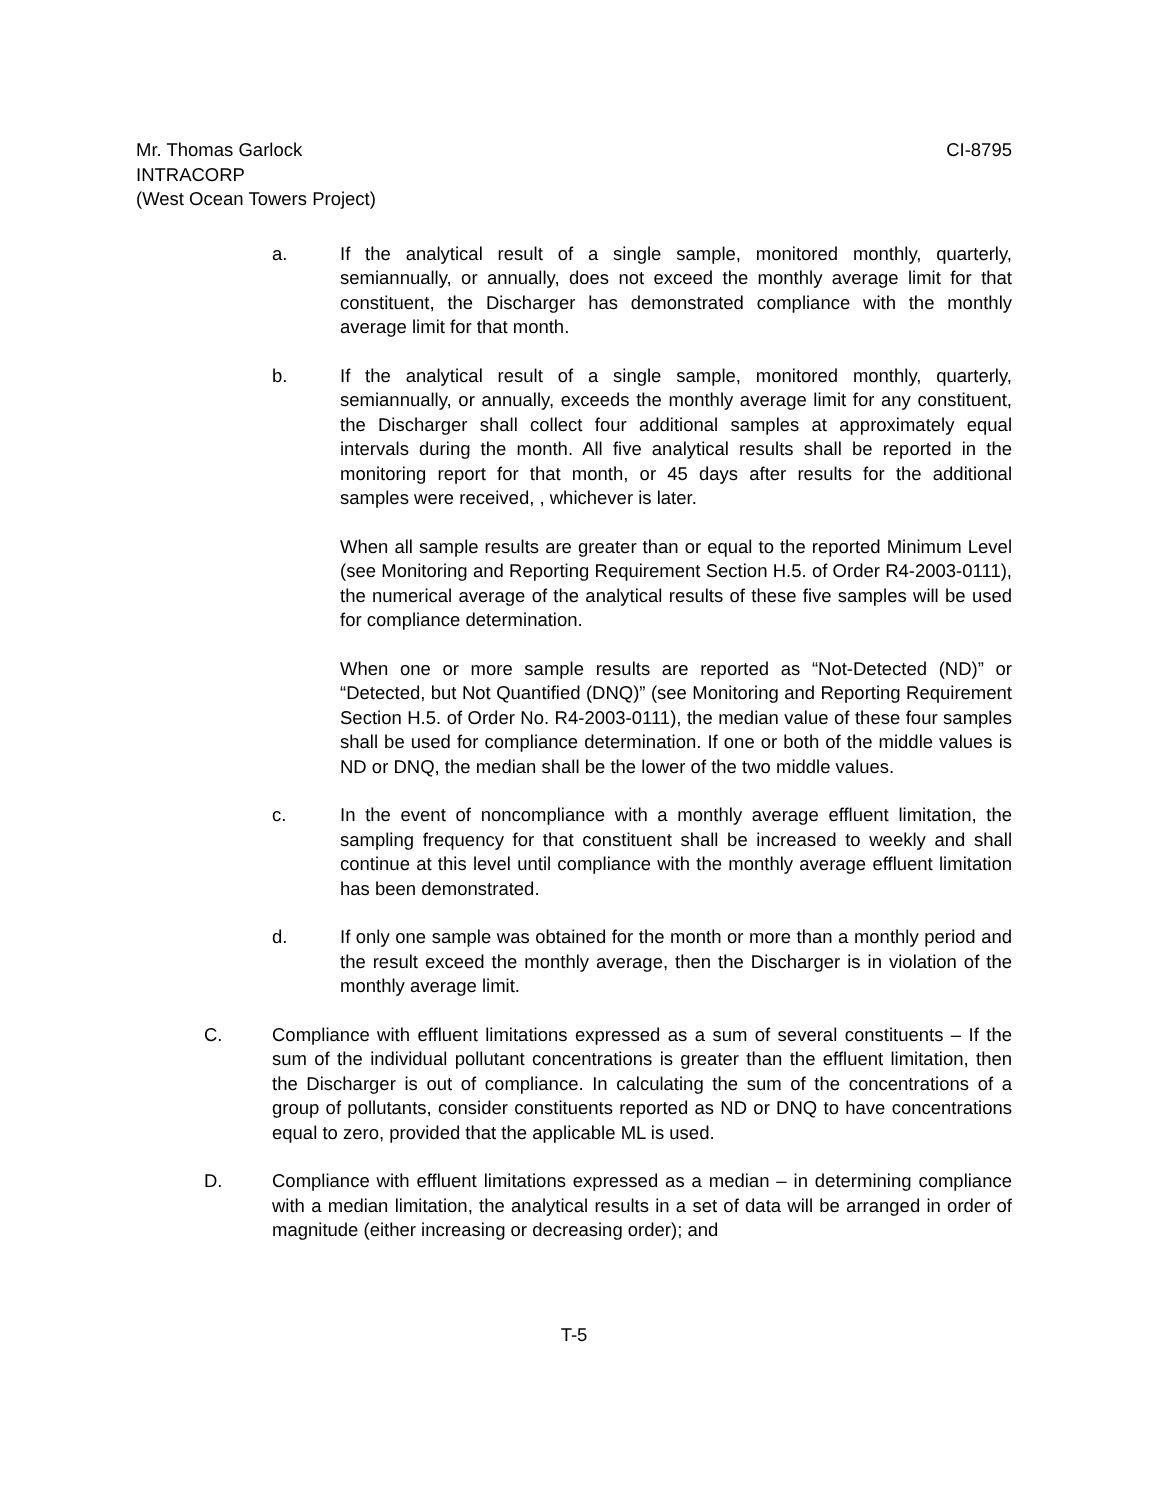Mr. Thomas Garlock CI-8795
INTRACORP
(West Ocean Towers Project)
a. If the analytical result of a single sample, monitored monthly, quarterly, semiannually, or annually, does not exceed the monthly average limit for that constituent, the Discharger has demonstrated compliance with the monthly average limit for that month.
b. If the analytical result of a single sample, monitored monthly, quarterly, semiannually, or annually, exceeds the monthly average limit for any constituent, the Discharger shall collect four additional samples at approximately equal intervals during the month. All five analytical results shall be reported in the monitoring report for that month, or 45 days after results for the additional samples were received, , whichever is later.
When all sample results are greater than or equal to the reported Minimum Level (see Monitoring and Reporting Requirement Section H.5. of Order R4-2003-0111), the numerical average of the analytical results of these five samples will be used for compliance determination.
When one or more sample results are reported as “Not-Detected (ND)” or “Detected, but Not Quantified (DNQ)” (see Monitoring and Reporting Requirement Section H.5. of Order No. R4-2003-0111), the median value of these four samples shall be used for compliance determination. If one or both of the middle values is ND or DNQ, the median shall be the lower of the two middle values.
c. In the event of noncompliance with a monthly average effluent limitation, the sampling frequency for that constituent shall be increased to weekly and shall continue at this level until compliance with the monthly average effluent limitation has been demonstrated.
d. If only one sample was obtained for the month or more than a monthly period and the result exceed the monthly average, then the Discharger is in violation of the monthly average limit.
C. Compliance with effluent limitations expressed as a sum of several constituents – If the sum of the individual pollutant concentrations is greater than the effluent limitation, then the Discharger is out of compliance. In calculating the sum of the concentrations of a group of pollutants, consider constituents reported as ND or DNQ to have concentrations equal to zero, provided that the applicable ML is used.
D. Compliance with effluent limitations expressed as a median – in determining compliance with a median limitation, the analytical results in a set of data will be arranged in order of magnitude (either increasing or decreasing order); and
T-5